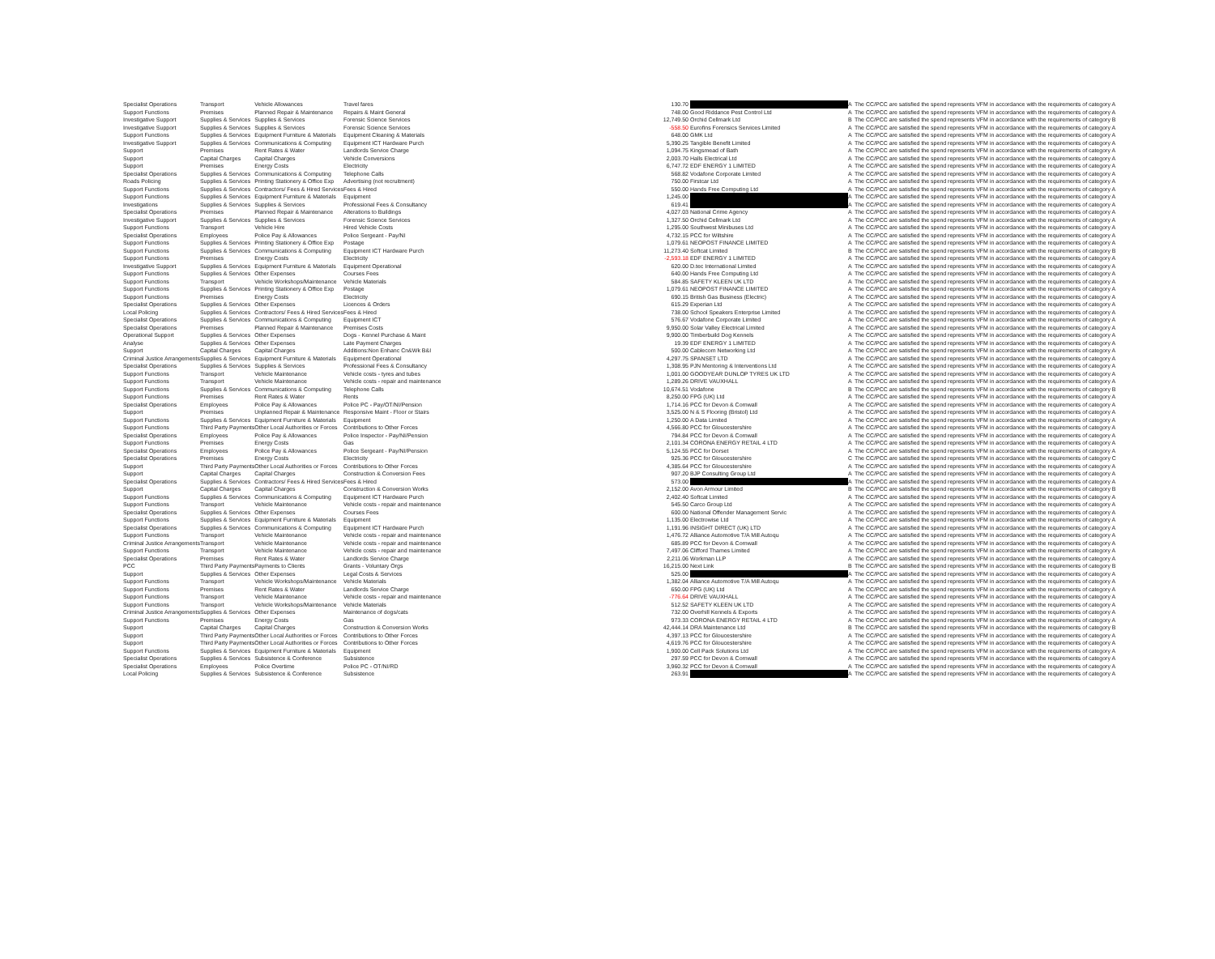| Specialist Operations | Transport | Vehicle Allowances | Travel fares | 130.70 | | A | The CC/PCC are satisfied the spend represents VFM in accordance with the requirements of category A |
| Support Functions | Premises | Planned Repair & Maintenance | Repairs & Maint General | 748.00 | Good Riddance Pest Control Ltd | A | The CC/PCC are satisfied the spend represents VFM in accordance with the requirements of category A |
| Investigative Support | Supplies & Services | Supplies & Services | Forensic Science Services | 12,749.50 | Orchid Cellmark Ltd | B | The CC/PCC are satisfied the spend represents VFM in accordance with the requirements of category B |
| Investigative Support | Supplies & Services | Supplies & Services | Forensic Science Services | -558.50 | Eurofins Forensics Services Limited | A | The CC/PCC are satisfied the spend represents VFM in accordance with the requirements of category A |
| Support Functions | Supplies & Services | Equipment Furniture & Materials | Equipment Cleaning & Materials | 648.00 | GMK Ltd | A | The CC/PCC are satisfied the spend represents VFM in accordance with the requirements of category A |
| Investigative Support | Supplies & Services | Communications & Computing | Equipment ICT Hardware Purch | 5,390.25 | Tangible Benefit Limited | A | The CC/PCC are satisfied the spend represents VFM in accordance with the requirements of category A |
| Support | Premises | Rent Rates & Water | Landlords Service Charge | 1,094.75 | Kingsmead of Bath | A | The CC/PCC are satisfied the spend represents VFM in accordance with the requirements of category A |
| Support | Capital Charges | Capital Charges | Vehicle Conversions | 2,003.70 | Halls Electrical Ltd | A | The CC/PCC are satisfied the spend represents VFM in accordance with the requirements of category A |
| Support | Premises | Energy Costs | Electricity | 6,747.72 | EDF ENERGY 1 LIMITED | A | The CC/PCC are satisfied the spend represents VFM in accordance with the requirements of category A |
| Specialist Operations | Supplies & Services | Communications & Computing | Telephone Calls | 568.82 | Vodafone Corporate Limited | A | The CC/PCC are satisfied the spend represents VFM in accordance with the requirements of category A |
| Roads Policing | Supplies & Services | Printing Stationery & Office Exp | Advertising (not recruitment) | 750.00 | Firstcar Ltd | A | The CC/PCC are satisfied the spend represents VFM in accordance with the requirements of category A |
| Support Functions | Supplies & Services | Contractors/ Fees & Hired Services | Fees & Hired | 550.00 | Hands Free Computing Ltd | A | The CC/PCC are satisfied the spend represents VFM in accordance with the requirements of category A |
| Support Functions | Supplies & Services | Equipment Furniture & Materials | Equipment | 1,245.00 | | A | The CC/PCC are satisfied the spend represents VFM in accordance with the requirements of category A |
| Investigations | Supplies & Services | Supplies & Services | Professional Fees & Consultancy | 619.41 | | A | The CC/PCC are satisfied the spend represents VFM in accordance with the requirements of category A |
| Specialist Operations | Premises | Planned Repair & Maintenance | Alterations to Buildings | 4,027.03 | National Crime Agency | A | The CC/PCC are satisfied the spend represents VFM in accordance with the requirements of category A |
| Investigative Support | Supplies & Services | Supplies & Services | Forensic Science Services | 1,327.50 | Orchid Cellmark Ltd | A | The CC/PCC are satisfied the spend represents VFM in accordance with the requirements of category A |
| Support Functions | Transport | Vehicle Hire | Hired Vehicle Costs | 1,295.00 | Southwest Minibuses Ltd | A | The CC/PCC are satisfied the spend represents VFM in accordance with the requirements of category A |
| Specialist Operations | Employees | Police Pay & Allowances | Police Sergeant - Pay/NI | 4,732.15 | PCC for Wiltshire | A | The CC/PCC are satisfied the spend represents VFM in accordance with the requirements of category A |
| Support Functions | Supplies & Services | Printing Stationery & Office Exp | Postage | 1,079.61 | NEOPOST FINANCE LIMITED | A | The CC/PCC are satisfied the spend represents VFM in accordance with the requirements of category A |
| Support Functions | Supplies & Services | Communications & Computing | Equipment ICT Hardware Purch | 11,273.40 | Softcat Limited | B | The CC/PCC are satisfied the spend represents VFM in accordance with the requirements of category B |
| Support Functions | Premises | Energy Costs | Electricity | -2,593.18 | EDF ENERGY 1 LIMITED | A | The CC/PCC are satisfied the spend represents VFM in accordance with the requirements of category A |
| Investigative Support | Supplies & Services | Equipment Furniture & Materials | Equipment Operational | 620.00 | D.tec International Limited | A | The CC/PCC are satisfied the spend represents VFM in accordance with the requirements of category A |
| Support Functions | Supplies & Services | Other Expenses | Courses Fees | 640.00 | Hands Free Computing Ltd | A | The CC/PCC are satisfied the spend represents VFM in accordance with the requirements of category A |
| Support Functions | Transport | Vehicle Workshops/Maintenance | Vehicle Materials | 584.85 | SAFETY KLEEN UK LTD | A | The CC/PCC are satisfied the spend represents VFM in accordance with the requirements of category A |
| Support Functions | Supplies & Services | Printing Stationery & Office Exp | Postage | 1,079.61 | NEOPOST FINANCE LIMITED | A | The CC/PCC are satisfied the spend represents VFM in accordance with the requirements of category A |
| Support Functions | Premises | Energy Costs | Electricity | 690.15 | British Gas Business (Electric) | A | The CC/PCC are satisfied the spend represents VFM in accordance with the requirements of category A |
| Specialist Operations | Supplies & Services | Other Expenses | Licences & Orders | 615.29 | Experian Ltd | A | The CC/PCC are satisfied the spend represents VFM in accordance with the requirements of category A |
| Local Policing | Supplies & Services | Contractors/ Fees & Hired Services | Fees & Hired | 738.00 | School Speakers Enterprise Limited | A | The CC/PCC are satisfied the spend represents VFM in accordance with the requirements of category A |
| Specialist Operations | Supplies & Services | Communications & Computing | Equipment ICT | 576.67 | Vodafone Corporate Limited | A | The CC/PCC are satisfied the spend represents VFM in accordance with the requirements of category A |
| Specialist Operations | Premises | Planned Repair & Maintenance | Premises Costs | 9,950.00 | Solar Valley Electrical Limited | A | The CC/PCC are satisfied the spend represents VFM in accordance with the requirements of category A |
| Operational Support | Supplies & Services | Other Expenses | Dogs - Kennel Purchase & Maint | 9,900.00 | Timberbuild Dog Kennels | A | The CC/PCC are satisfied the spend represents VFM in accordance with the requirements of category A |
| Analyse | Supplies & Services | Other Expenses | Late Payment Charges | 19.39 | EDF ENERGY 1 LIMITED | A | The CC/PCC are satisfied the spend represents VFM in accordance with the requirements of category A |
| Support | Capital Charges | Capital Charges | Additions:Non Enhanc Cn&Wk B&I | 500.00 | Cablecom Networking Ltd | A | The CC/PCC are satisfied the spend represents VFM in accordance with the requirements of category A |
| Criminal Justice Arrangements | Supplies & Services | Equipment Furniture & Materials | Equipment Operational | 4,297.75 | SPANSET LTD | A | The CC/PCC are satisfied the spend represents VFM in accordance with the requirements of category A |
| Specialist Operations | Supplies & Services | Supplies & Services | Professional Fees & Consultancy | 1,308.95 | PJN Mentoring & Interventions Ltd | A | The CC/PCC are satisfied the spend represents VFM in accordance with the requirements of category A |
| Support Functions | Transport | Vehicle Maintenance | Vehicle costs - tyres and tubes | 1,001.00 | GOODYEAR DUNLOP TYRES UK LTD | A | The CC/PCC are satisfied the spend represents VFM in accordance with the requirements of category A |
| Support Functions | Transport | Vehicle Maintenance | Vehicle costs - repair and maintenance | 1,289.26 | DRIVE VAUXHALL | A | The CC/PCC are satisfied the spend represents VFM in accordance with the requirements of category A |
| Support Functions | Supplies & Services | Communications & Computing | Telephone Calls | 10,674.51 | Vodafone | B | The CC/PCC are satisfied the spend represents VFM in accordance with the requirements of category B |
| Support Functions | Premises | Rent Rates & Water | Rents | 8,250.00 | FPG (UK) Ltd | A | The CC/PCC are satisfied the spend represents VFM in accordance with the requirements of category A |
| Specialist Operations | Employees | Police Pay & Allowances | Police PC - Pay/OT/NI/Pension | 1,714.16 | PCC for Devon & Cornwall | A | The CC/PCC are satisfied the spend represents VFM in accordance with the requirements of category A |
| Support | Premises | Unplanned Repair & Maintenance | Responsive Maint - Floor or Stairs | 3,525.00 | N & S Flooring (Bristol) Ltd | A | The CC/PCC are satisfied the spend represents VFM in accordance with the requirements of category A |
| Support Functions | Supplies & Services | Equipment Furniture & Materials | Equipment | 1,250.00 | A Data Limited | A | The CC/PCC are satisfied the spend represents VFM in accordance with the requirements of category A |
| Support Functions | Third Party Payments | Other Local Authorities or Forces | Contributions to Other Forces | 4,566.80 | PCC for Gloucestershire | A | The CC/PCC are satisfied the spend represents VFM in accordance with the requirements of category A |
| Specialist Operations | Employees | Police Pay & Allowances | Police Inspector - Pay/NI/Pension | 794.84 | PCC for Devon & Cornwall | A | The CC/PCC are satisfied the spend represents VFM in accordance with the requirements of category A |
| Support Functions | Premises | Energy Costs | Gas | 2,101.34 | CORONA ENERGY RETAIL 4 LTD | A | The CC/PCC are satisfied the spend represents VFM in accordance with the requirements of category A |
| Specialist Operations | Employees | Police Pay & Allowances | Police Sergeant - Pay/NI/Pension | 5,124.55 | PCC for Dorset | A | The CC/PCC are satisfied the spend represents VFM in accordance with the requirements of category A |
| Specialist Operations | Premises | Energy Costs | Electricity | 925.36 | PCC for Gloucestershire | C | The CC/PCC are satisfied the spend represents VFM in accordance with the requirements of category C |
| Support | Third Party Payments | Other Local Authorities or Forces | Contributions to Other Forces | 4,385.64 | PCC for Gloucestershire | A | The CC/PCC are satisfied the spend represents VFM in accordance with the requirements of category A |
| Support | Capital Charges | Capital Charges | Construction & Conversion Fees | 907.20 | BJP Consulting Group Ltd | A | The CC/PCC are satisfied the spend represents VFM in accordance with the requirements of category A |
| Specialist Operations | Supplies & Services | Contractors/ Fees & Hired Services | Fees & Hired | 573.00 | | A | The CC/PCC are satisfied the spend represents VFM in accordance with the requirements of category A |
| Support | Capital Charges | Capital Charges | Construction & Conversion Works | 2,152.00 | Avon Armour Limited | B | The CC/PCC are satisfied the spend represents VFM in accordance with the requirements of category B |
| Support Functions | Supplies & Services | Communications & Computing | Equipment ICT Hardware Purch | 2,402.40 | Softcat Limited | A | The CC/PCC are satisfied the spend represents VFM in accordance with the requirements of category A |
| Support Functions | Transport | Vehicle Maintenance | Vehicle costs - repair and maintenance | 545.50 | Carco Group Ltd | A | The CC/PCC are satisfied the spend represents VFM in accordance with the requirements of category A |
| Specialist Operations | Supplies & Services | Other Expenses | Courses Fees | 600.00 | National Offender Management Servic | A | The CC/PCC are satisfied the spend represents VFM in accordance with the requirements of category A |
| Support Functions | Supplies & Services | Equipment Furniture & Materials | Equipment | 1,135.00 | Electrowise Ltd | A | The CC/PCC are satisfied the spend represents VFM in accordance with the requirements of category A |
| Specialist Operations | Supplies & Services | Communications & Computing | Equipment ICT Hardware Purch | 1,191.96 | INSIGHT DIRECT (UK) LTD | A | The CC/PCC are satisfied the spend represents VFM in accordance with the requirements of category A |
| Support Functions | Transport | Vehicle Maintenance | Vehicle costs - repair and maintenance | 1,476.72 | Alliance Automotive T/A Mill Autoqu | A | The CC/PCC are satisfied the spend represents VFM in accordance with the requirements of category A |
| Criminal Justice Arrangements | Transport | Vehicle Maintenance | Vehicle costs - repair and maintenance | 685.89 | PCC for Devon & Cornwall | A | The CC/PCC are satisfied the spend represents VFM in accordance with the requirements of category A |
| Support Functions | Transport | Vehicle Maintenance | Vehicle costs - repair and maintenance | 7,497.06 | Clifford Thames Limited | A | The CC/PCC are satisfied the spend represents VFM in accordance with the requirements of category A |
| Specialist Operations | Premises | Rent Rates & Water | Landlords Service Charge | 2,211.06 | Workman LLP | A | The CC/PCC are satisfied the spend represents VFM in accordance with the requirements of category A |
| PCC | Third Party Payments | Payments to Clients | Grants - Voluntary Orgs | 16,215.00 | Next Link | B | The CC/PCC are satisfied the spend represents VFM in accordance with the requirements of category B |
| Support | Supplies & Services | Other Expenses | Legal Costs & Services | 525.00 | | A | The CC/PCC are satisfied the spend represents VFM in accordance with the requirements of category A |
| Support Functions | Transport | Vehicle Workshops/Maintenance | Vehicle Materials | 1,382.04 | Alliance Automotive T/A Mill Autoqu | A | The CC/PCC are satisfied the spend represents VFM in accordance with the requirements of category A |
| Support Functions | Premises | Rent Rates & Water | Landlords Service Charge | 650.00 | FPG (UK) Ltd | A | The CC/PCC are satisfied the spend represents VFM in accordance with the requirements of category A |
| Support Functions | Transport | Vehicle Maintenance | Vehicle costs - repair and maintenance | -776.64 | DRIVE VAUXHALL | A | The CC/PCC are satisfied the spend represents VFM in accordance with the requirements of category A |
| Support Functions | Transport | Vehicle Workshops/Maintenance | Vehicle Materials | 512.52 | SAFETY KLEEN UK LTD | A | The CC/PCC are satisfied the spend represents VFM in accordance with the requirements of category A |
| Criminal Justice Arrangements | Supplies & Services | Other Expenses | Maintenance of dogs/cats | 732.00 | Overhill Kennels & Exports | A | The CC/PCC are satisfied the spend represents VFM in accordance with the requirements of category A |
| Support Functions | Premises | Energy Costs | Gas | 973.33 | CORONA ENERGY RETAIL 4 LTD | A | The CC/PCC are satisfied the spend represents VFM in accordance with the requirements of category A |
| Support | Capital Charges | Capital Charges | Construction & Conversion Works | 42,444.14 | DRA Maintenance Ltd | B | The CC/PCC are satisfied the spend represents VFM in accordance with the requirements of category B |
| Support | Third Party Payments | Other Local Authorities or Forces | Contributions to Other Forces | 4,397.13 | PCC for Gloucestershire | A | The CC/PCC are satisfied the spend represents VFM in accordance with the requirements of category A |
| Support | Third Party Payments | Other Local Authorities or Forces | Contributions to Other Forces | 4,619.76 | PCC for Gloucestershire | A | The CC/PCC are satisfied the spend represents VFM in accordance with the requirements of category A |
| Support Functions | Supplies & Services | Equipment Furniture & Materials | Equipment | 1,900.00 | Cell Pack Solutions Ltd | A | The CC/PCC are satisfied the spend represents VFM in accordance with the requirements of category A |
| Specialist Operations | Supplies & Services | Subsistence & Conference | Subsistence | 297.59 | PCC for Devon & Cornwall | A | The CC/PCC are satisfied the spend represents VFM in accordance with the requirements of category A |
| Specialist Operations | Employees | Police Overtime | Police PC - OT/NI/RD | 3,960.32 | PCC for Devon & Cornwall | A | The CC/PCC are satisfied the spend represents VFM in accordance with the requirements of category A |
| Local Policing | Supplies & Services | Subsistence & Conference | Subsistence | 263.91 | | A | The CC/PCC are satisfied the spend represents VFM in accordance with the requirements of category A |